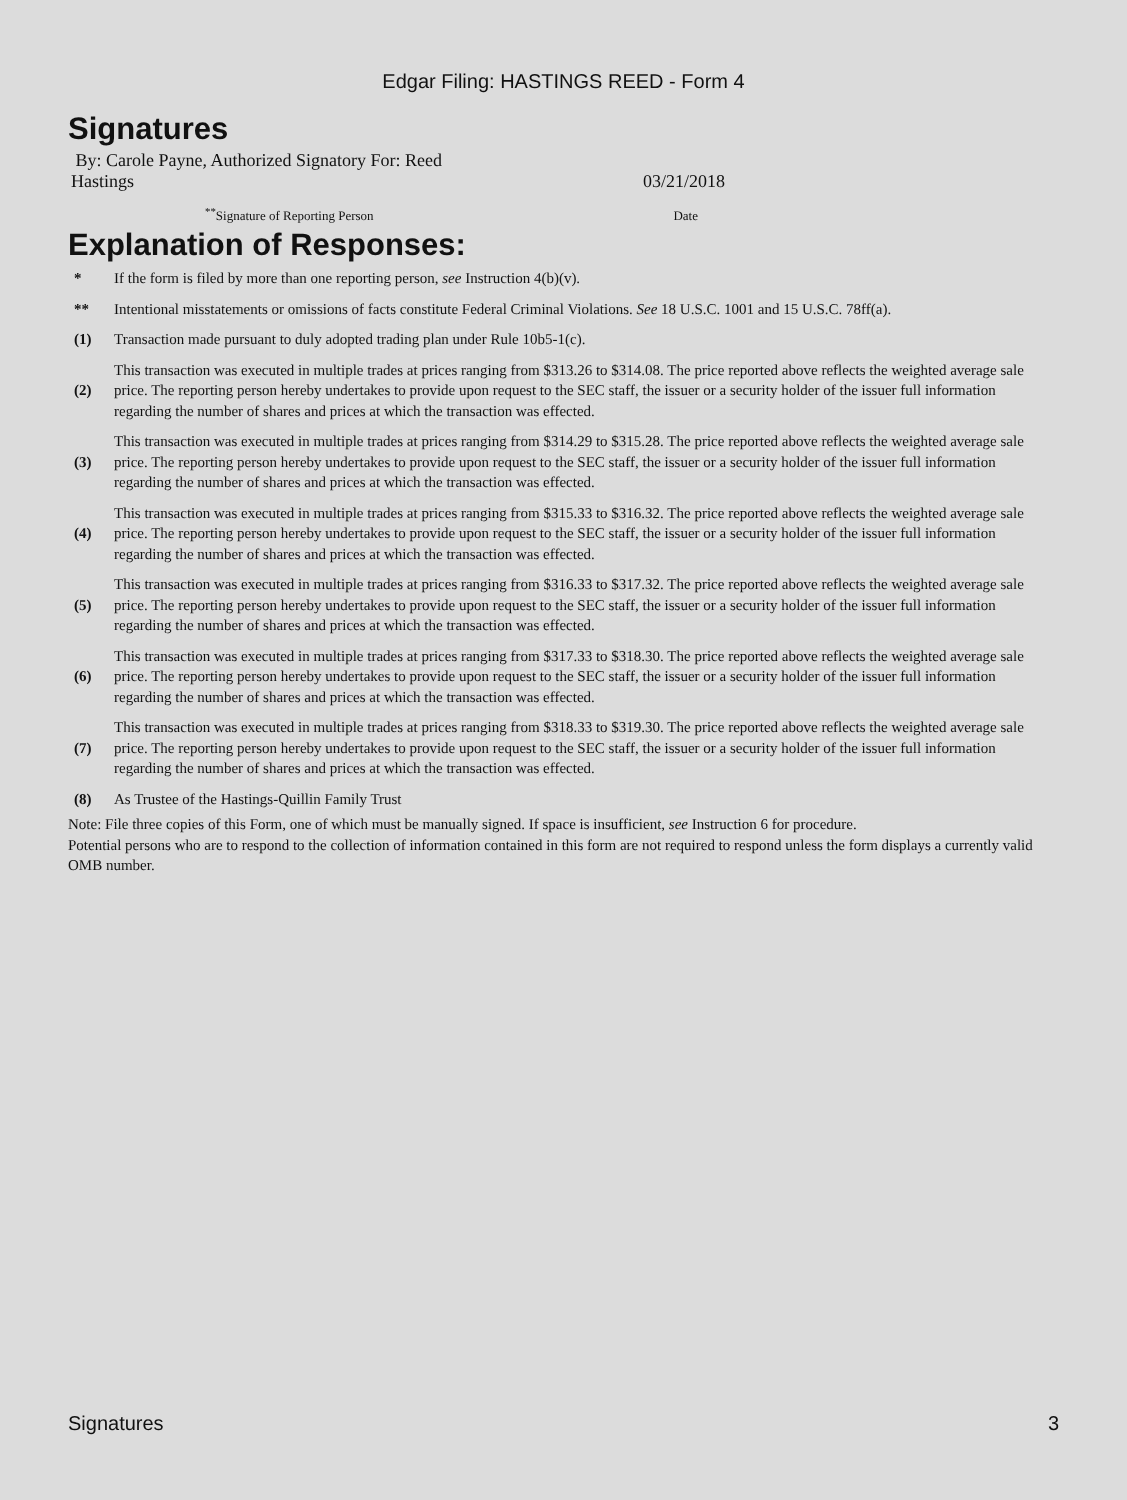Edgar Filing: HASTINGS REED - Form 4
Signatures
| By: Carole Payne, Authorized Signatory For: Reed Hastings | 03/21/2018 |
| <sup>**</sup> Signature of Reporting Person | Date |
Explanation of Responses:
| * | If the form is filed by more than one reporting person, see Instruction 4(b)(v). |
| ** | Intentional misstatements or omissions of facts constitute Federal Criminal Violations. See 18 U.S.C. 1001 and 15 U.S.C. 78ff(a). |
| (1) | Transaction made pursuant to duly adopted trading plan under Rule 10b5-1(c). |
| (2) | This transaction was executed in multiple trades at prices ranging from $313.26 to $314.08. The price reported above reflects the weighted average sale price. The reporting person hereby undertakes to provide upon request to the SEC staff, the issuer or a security holder of the issuer full information regarding the number of shares and prices at which the transaction was effected. |
| (3) | This transaction was executed in multiple trades at prices ranging from $314.29 to $315.28. The price reported above reflects the weighted average sale price. The reporting person hereby undertakes to provide upon request to the SEC staff, the issuer or a security holder of the issuer full information regarding the number of shares and prices at which the transaction was effected. |
| (4) | This transaction was executed in multiple trades at prices ranging from $315.33 to $316.32. The price reported above reflects the weighted average sale price. The reporting person hereby undertakes to provide upon request to the SEC staff, the issuer or a security holder of the issuer full information regarding the number of shares and prices at which the transaction was effected. |
| (5) | This transaction was executed in multiple trades at prices ranging from $316.33 to $317.32. The price reported above reflects the weighted average sale price. The reporting person hereby undertakes to provide upon request to the SEC staff, the issuer or a security holder of the issuer full information regarding the number of shares and prices at which the transaction was effected. |
| (6) | This transaction was executed in multiple trades at prices ranging from $317.33 to $318.30. The price reported above reflects the weighted average sale price. The reporting person hereby undertakes to provide upon request to the SEC staff, the issuer or a security holder of the issuer full information regarding the number of shares and prices at which the transaction was effected. |
| (7) | This transaction was executed in multiple trades at prices ranging from $318.33 to $319.30. The price reported above reflects the weighted average sale price. The reporting person hereby undertakes to provide upon request to the SEC staff, the issuer or a security holder of the issuer full information regarding the number of shares and prices at which the transaction was effected. |
| (8) | As Trustee of the Hastings-Quillin Family Trust |
Note: File three copies of this Form, one of which must be manually signed. If space is insufficient, see Instruction 6 for procedure.
Potential persons who are to respond to the collection of information contained in this form are not required to respond unless the form displays a currently valid OMB number.
Signatures 3